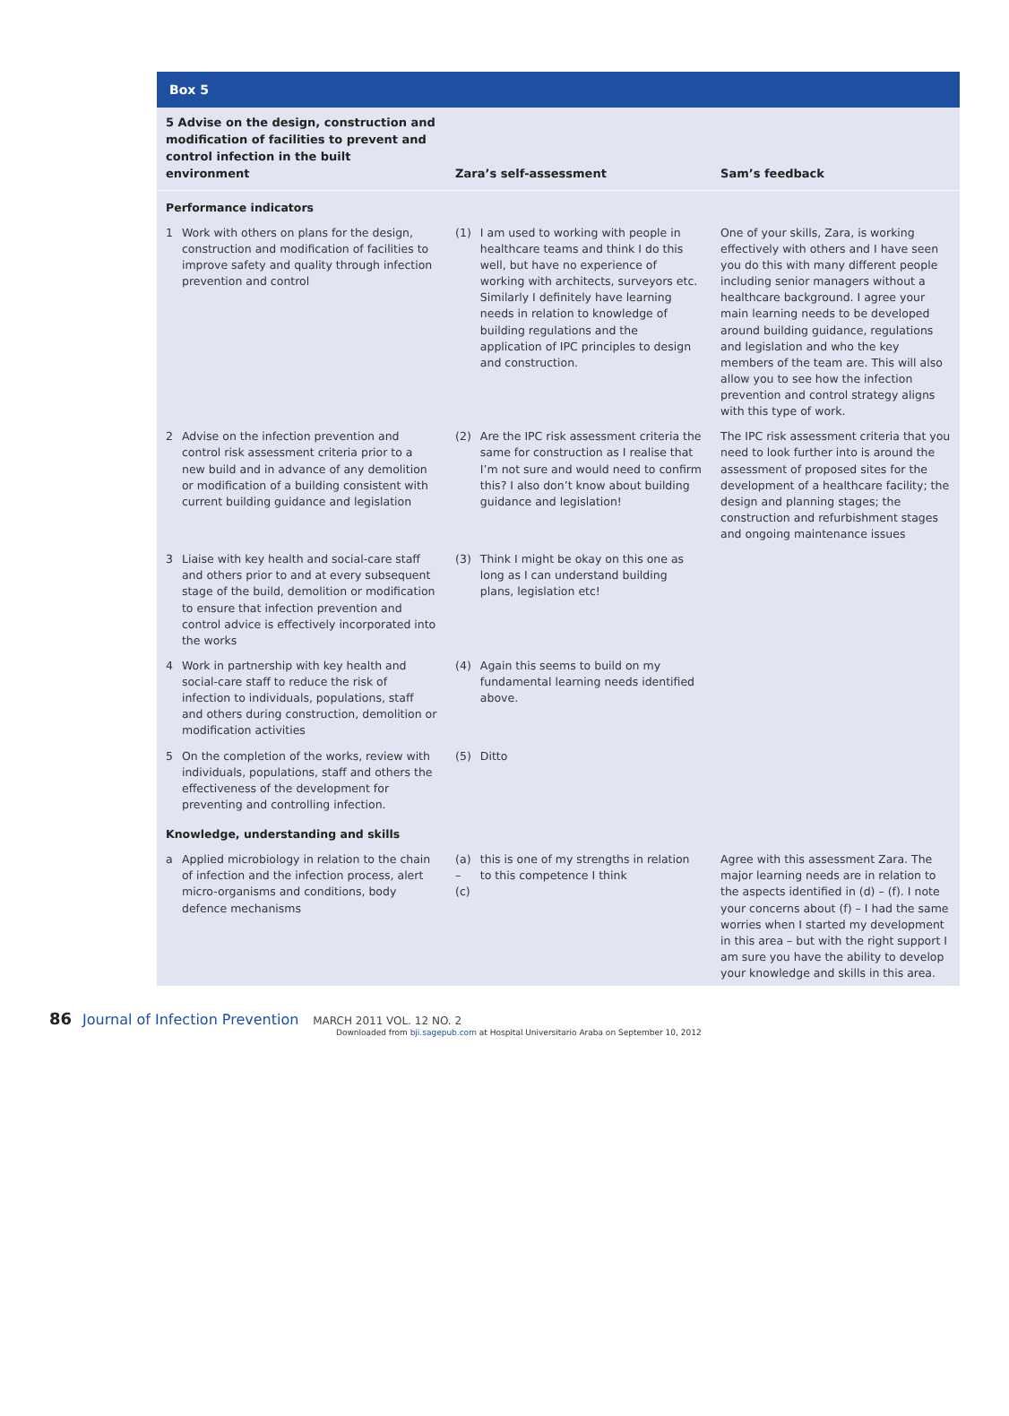Box 5
| 5 Advise on the design, construction and modification of facilities to prevent and control infection in the built environment | | Zara’s self-assessment | | Sam’s feedback |
| --- | --- | --- | --- | --- |
| Performance indicators | | | | |
| 1 | Work with others on plans for the design, construction and modification of facilities to improve safety and quality through infection prevention and control | (1) | I am used to working with people in healthcare teams and think I do this well, but have no experience of working with architects, surveyors etc. Similarly I definitely have learning needs in relation to knowledge of building regulations and the application of IPC principles to design and construction. | One of your skills, Zara, is working effectively with others and I have seen you do this with many different people including senior managers without a healthcare background. I agree your main learning needs to be developed around building guidance, regulations and legislation and who the key members of the team are. This will also allow you to see how the infection prevention and control strategy aligns with this type of work. |
| 2 | Advise on the infection prevention and control risk assessment criteria prior to a new build and in advance of any demolition or modification of a building consistent with current building guidance and legislation | (2) | Are the IPC risk assessment criteria the same for construction as I realise that I’m not sure and would need to confirm this? I also don’t know about building guidance and legislation! | The IPC risk assessment criteria that you need to look further into is around the assessment of proposed sites for the development of a healthcare facility; the design and planning stages; the construction and refurbishment stages and ongoing maintenance issues |
| 3 | Liaise with key health and social-care staff and others prior to and at every subsequent stage of the build, demolition or modification to ensure that infection prevention and control advice is effectively incorporated into the works | (3) | Think I might be okay on this one as long as I can understand building plans, legislation etc! | |
| 4 | Work in partnership with key health and social-care staff to reduce the risk of infection to individuals, populations, staff and others during construction, demolition or modification activities | (4) | Again this seems to build on my fundamental learning needs identified above. | |
| 5 | On the completion of the works, review with individuals, populations, staff and others the effectiveness of the development for preventing and controlling infection. | (5) | Ditto | |
| Knowledge, understanding and skills | | | | |
| a | Applied microbiology in relation to the chain of infection and the infection process, alert micro-organisms and conditions, body defence mechanisms | (a) – (c) | this is one of my strengths in relation to this competence I think | Agree with this assessment Zara. The major learning needs are in relation to the aspects identified in (d) – (f). I note your concerns about (f) – I had the same worries when I started my development in this area – but with the right support I am sure you have the ability to develop your knowledge and skills in this area. |
86 Journal of Infection Prevention MARCH 2011 VOL. 12 NO. 2
Downloaded from bji.sagepub.com at Hospital Universitario Araba on September 10, 2012